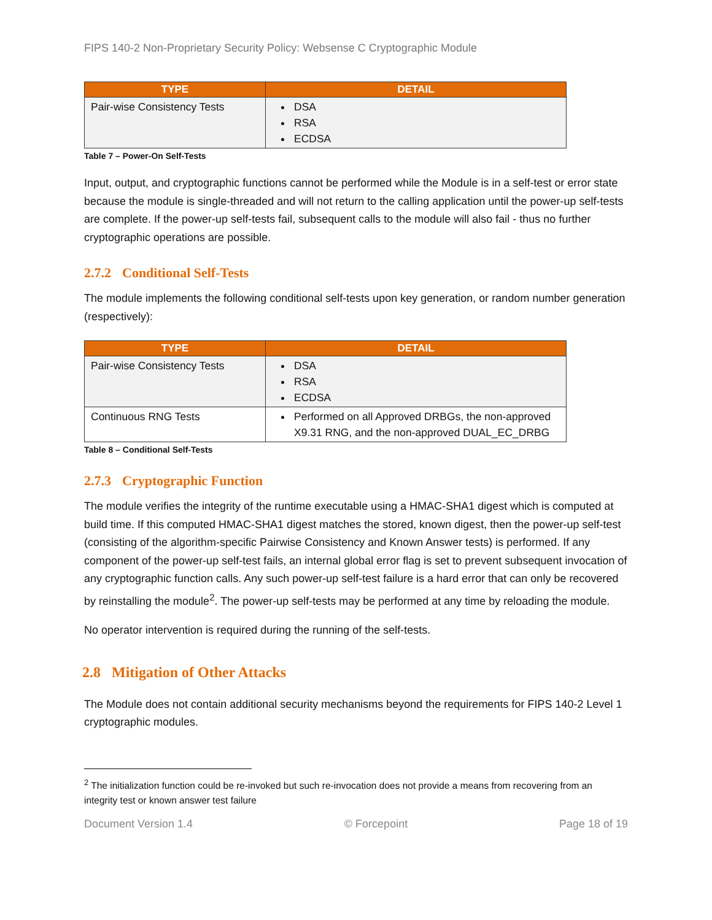FIPS 140-2 Non-Proprietary Security Policy: Websense C Cryptographic Module
| TYPE | DETAIL |
| --- | --- |
| Pair-wise Consistency Tests | DSA RSA ECDSA |
Table 7 – Power-On Self-Tests
Input, output, and cryptographic functions cannot be performed while the Module is in a self-test or error state because the module is single-threaded and will not return to the calling application until the power-up self-tests are complete. If the power-up self-tests fail, subsequent calls to the module will also fail - thus no further cryptographic operations are possible.
2.7.2 Conditional Self-Tests
The module implements the following conditional self-tests upon key generation, or random number generation (respectively):
| TYPE | DETAIL |
| --- | --- |
| Pair-wise Consistency Tests | DSA RSA ECDSA |
| Continuous RNG Tests | Performed on all Approved DRBGs, the non-approved X9.31 RNG, and the non-approved DUAL_EC_DRBG |
Table 8 – Conditional Self-Tests
2.7.3 Cryptographic Function
The module verifies the integrity of the runtime executable using a HMAC-SHA1 digest which is computed at build time. If this computed HMAC-SHA1 digest matches the stored, known digest, then the power-up self-test (consisting of the algorithm-specific Pairwise Consistency and Known Answer tests) is performed. If any component of the power-up self-test fails, an internal global error flag is set to prevent subsequent invocation of any cryptographic function calls. Any such power-up self-test failure is a hard error that can only be recovered by reinstalling the module<sup>2</sup>. The power-up self-tests may be performed at any time by reloading the module.
No operator intervention is required during the running of the self-tests.
2.8 Mitigation of Other Attacks
The Module does not contain additional security mechanisms beyond the requirements for FIPS 140-2 Level 1 cryptographic modules.
<sup>2</sup> The initialization function could be re-invoked but such re-invocation does not provide a means from recovering from an integrity test or known answer test failure
Document Version 1.4 © Forcepoint Page 18 of 19